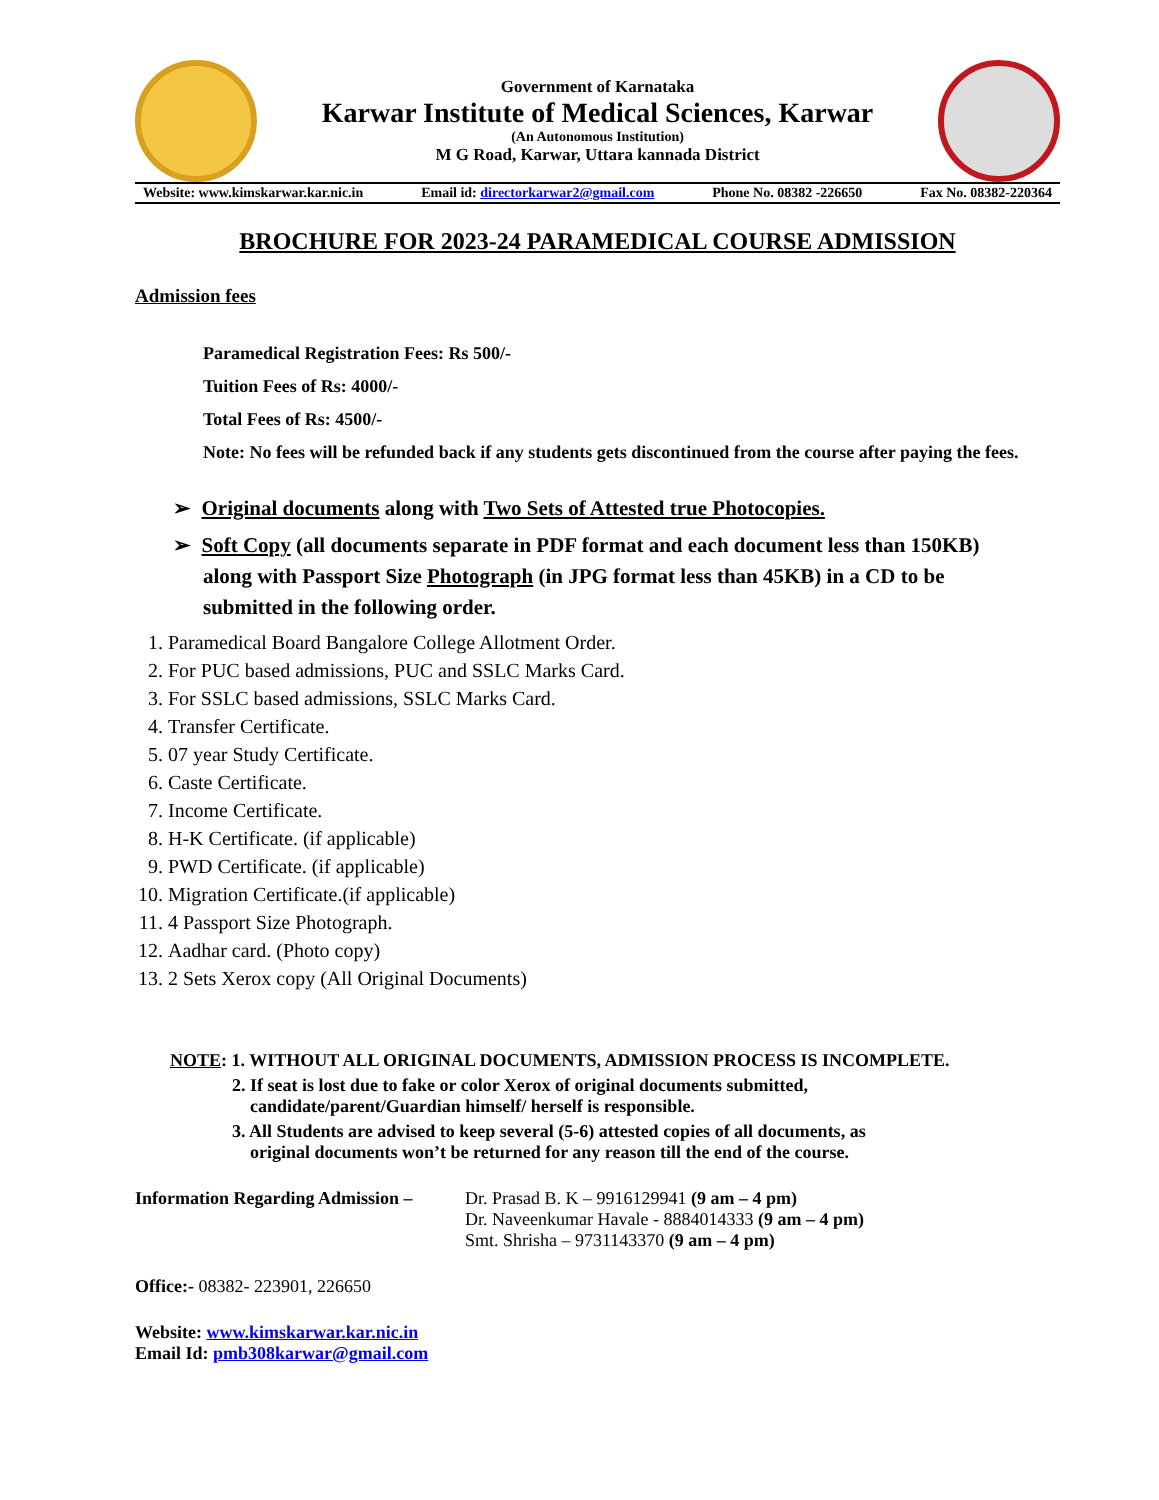Government of Karnataka
Karwar Institute of Medical Sciences, Karwar
(An Autonomous Institution)
M G Road, Karwar, Uttara kannada District
Website: www.kimskarwar.kar.nic.in Email id: directorkarwar2@gmail.com Phone No. 08382 -226650 Fax No. 08382-220364
BROCHURE FOR 2023-24 PARAMEDICAL COURSE ADMISSION
Admission fees
Paramedical Registration Fees: Rs 500/-
Tuition Fees of Rs: 4000/-
Total Fees of Rs: 4500/-
Note: No fees will be refunded back if any students gets discontinued from the course after paying the fees.
➢ Original documents along with Two Sets of Attested true Photocopies.
➢ Soft Copy (all documents separate in PDF format and each document less than 150KB) along with Passport Size Photograph (in JPG format less than 45KB) in a CD to be submitted in the following order.
1. Paramedical Board Bangalore College Allotment Order.
2. For PUC based admissions, PUC and SSLC Marks Card.
3. For SSLC based admissions, SSLC Marks Card.
4. Transfer Certificate.
5. 07 year Study Certificate.
6. Caste Certificate.
7. Income Certificate.
8. H-K Certificate. (if applicable)
9. PWD Certificate. (if applicable)
10. Migration Certificate.(if applicable)
11. 4 Passport Size Photograph.
12. Aadhar card. (Photo copy)
13. 2 Sets Xerox copy (All Original Documents)
NOTE: 1. WITHOUT ALL ORIGINAL DOCUMENTS, ADMISSION PROCESS IS INCOMPLETE.
2. If seat is lost due to fake or color Xerox of original documents submitted,
candidate/parent/Guardian himself/ herself is responsible.
3. All Students are advised to keep several (5-6) attested copies of all documents, as
original documents won’t be returned for any reason till the end of the course.
Information Regarding Admission – Dr. Prasad B. K – 9916129941 (9 am – 4 pm)
Dr. Naveenkumar Havale - 8884014333 (9 am – 4 pm)
Smt. Shrisha – 9731143370 (9 am – 4 pm)
Office:- 08382- 223901, 226650
Website: www.kimskarwar.kar.nic.in
Email Id: pmb308karwar@gmail.com